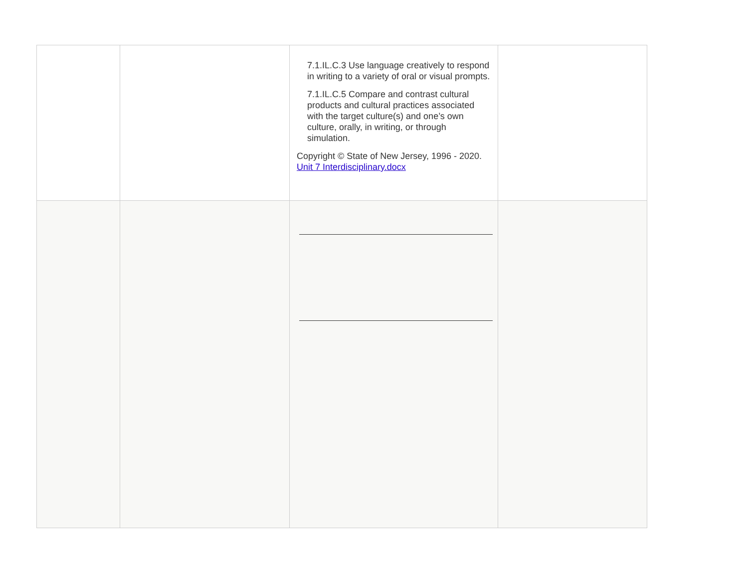| | | 7.1.IL.C.3 Use language creatively to respond in writing to a variety of oral or visual prompts. 7.1.IL.C.5 Compare and contrast cultural products and cultural practices associated with the target culture(s) and one’s own culture, orally, in writing, or through simulation. Copyright © State of New Jersey, 1996 - 2020. Unit 7 Interdisciplinary.docx | |